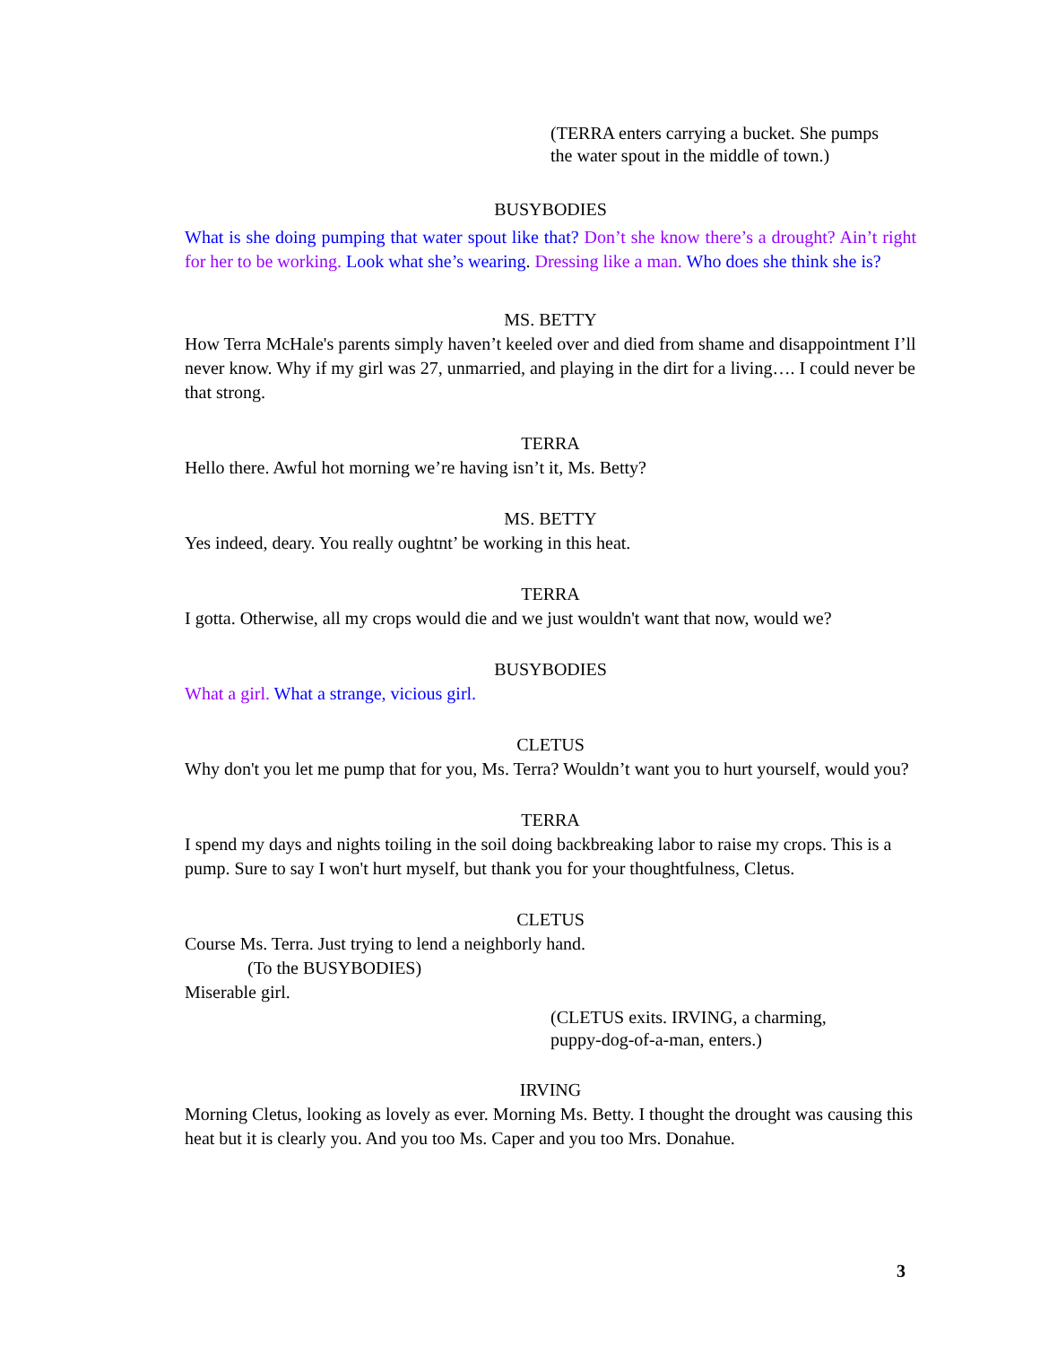(TERRA enters carrying a bucket. She pumps
the water spout in the middle of town.)
BUSYBODIES
What is she doing pumping that water spout like that? Don’t she know there’s a drought? Ain’t right for her to be working. Look what she’s wearing. Dressing like a man. Who does she think she is?
MS. BETTY
How Terra McHale's parents simply haven’t keeled over and died from shame and disappointment I’ll never know. Why if my girl was 27, unmarried, and playing in the dirt for a living…. I could never be that strong.
TERRA
Hello there. Awful hot morning we’re having isn’t it, Ms. Betty?
MS. BETTY
Yes indeed, deary. You really oughtnt’ be working in this heat.
TERRA
I gotta. Otherwise, all my crops would die and we just wouldn't want that now, would we?
BUSYBODIES
What a girl. What a strange, vicious girl.
CLETUS
Why don't you let me pump that for you, Ms. Terra? Wouldn’t want you to hurt yourself, would you?
TERRA
I spend my days and nights toiling in the soil doing backbreaking labor to raise my crops. This is a pump. Sure to say I won't hurt myself, but thank you for your thoughtfulness, Cletus.
CLETUS
Course Ms. Terra. Just trying to lend a neighborly hand.
(To the BUSYBODIES)
Miserable girl.
(CLETUS exits. IRVING, a charming,
puppy-dog-of-a-man, enters.)
IRVING
Morning Cletus, looking as lovely as ever. Morning Ms. Betty. I thought the drought was causing this heat but it is clearly you. And you too Ms. Caper and you too Mrs. Donahue.
3